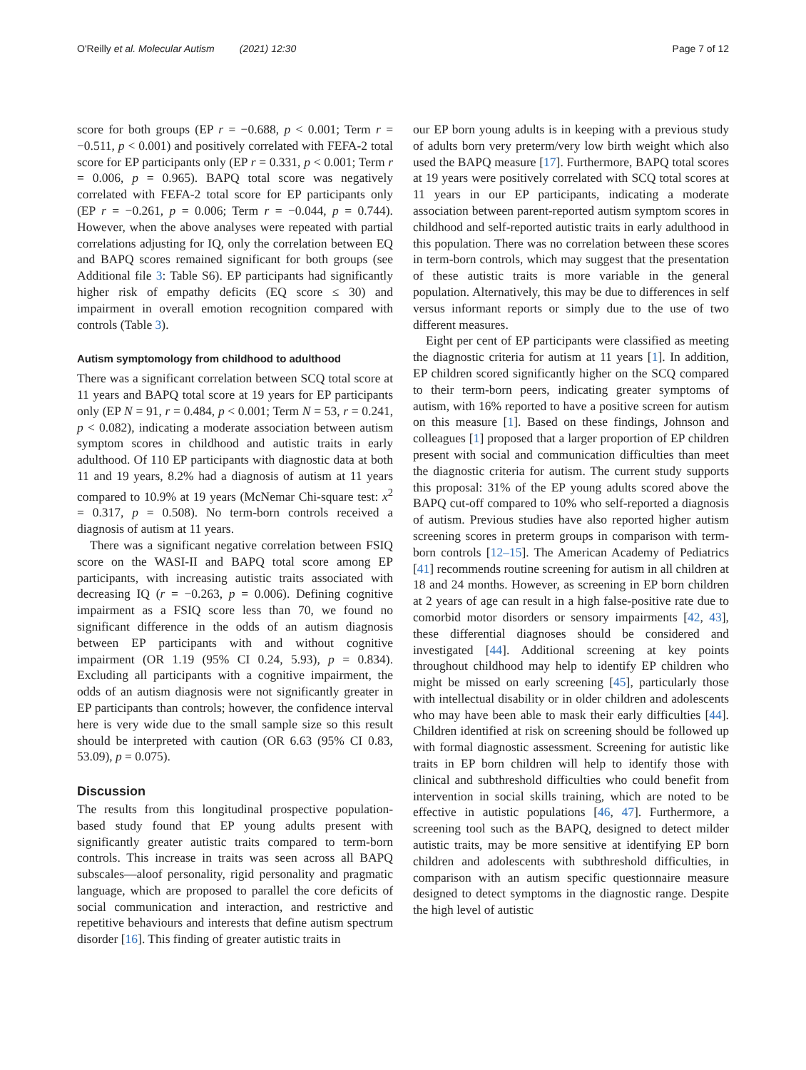O'Reilly et al. Molecular Autism (2021) 12:30
Page 7 of 12
score for both groups (EP r = −0.688, p < 0.001; Term r = −0.511, p < 0.001) and positively correlated with FEFA-2 total score for EP participants only (EP r = 0.331, p < 0.001; Term r = 0.006, p = 0.965). BAPQ total score was negatively correlated with FEFA-2 total score for EP participants only (EP r = −0.261, p = 0.006; Term r = −0.044, p = 0.744). However, when the above analyses were repeated with partial correlations adjusting for IQ, only the correlation between EQ and BAPQ scores remained significant for both groups (see Additional file 3: Table S6). EP participants had significantly higher risk of empathy deficits (EQ score ≤ 30) and impairment in overall emotion recognition compared with controls (Table 3).
Autism symptomology from childhood to adulthood
There was a significant correlation between SCQ total score at 11 years and BAPQ total score at 19 years for EP participants only (EP N = 91, r = 0.484, p < 0.001; Term N = 53, r = 0.241, p < 0.082), indicating a moderate association between autism symptom scores in childhood and autistic traits in early adulthood. Of 110 EP participants with diagnostic data at both 11 and 19 years, 8.2% had a diagnosis of autism at 11 years compared to 10.9% at 19 years (McNemar Chi-square test: x<sup>2</sup> = 0.317, p = 0.508). No term-born controls received a diagnosis of autism at 11 years.
There was a significant negative correlation between FSIQ score on the WASI-II and BAPQ total score among EP participants, with increasing autistic traits associated with decreasing IQ (r = −0.263, p = 0.006). Defining cognitive impairment as a FSIQ score less than 70, we found no significant difference in the odds of an autism diagnosis between EP participants with and without cognitive impairment (OR 1.19 (95% CI 0.24, 5.93), p = 0.834). Excluding all participants with a cognitive impairment, the odds of an autism diagnosis were not significantly greater in EP participants than controls; however, the confidence interval here is very wide due to the small sample size so this result should be interpreted with caution (OR 6.63 (95% CI 0.83, 53.09), p = 0.075).
Discussion
The results from this longitudinal prospective population-based study found that EP young adults present with significantly greater autistic traits compared to term-born controls. This increase in traits was seen across all BAPQ subscales—aloof personality, rigid personality and pragmatic language, which are proposed to parallel the core deficits of social communication and interaction, and restrictive and repetitive behaviours and interests that define autism spectrum disorder [16]. This finding of greater autistic traits in
our EP born young adults is in keeping with a previous study of adults born very preterm/very low birth weight which also used the BAPQ measure [17]. Furthermore, BAPQ total scores at 19 years were positively correlated with SCQ total scores at 11 years in our EP participants, indicating a moderate association between parent-reported autism symptom scores in childhood and self-reported autistic traits in early adulthood in this population. There was no correlation between these scores in term-born controls, which may suggest that the presentation of these autistic traits is more variable in the general population. Alternatively, this may be due to differences in self versus informant reports or simply due to the use of two different measures.
Eight per cent of EP participants were classified as meeting the diagnostic criteria for autism at 11 years [1]. In addition, EP children scored significantly higher on the SCQ compared to their term-born peers, indicating greater symptoms of autism, with 16% reported to have a positive screen for autism on this measure [1]. Based on these findings, Johnson and colleagues [1] proposed that a larger proportion of EP children present with social and communication difficulties than meet the diagnostic criteria for autism. The current study supports this proposal: 31% of the EP young adults scored above the BAPQ cut-off compared to 10% who self-reported a diagnosis of autism. Previous studies have also reported higher autism screening scores in preterm groups in comparison with term-born controls [12–15]. The American Academy of Pediatrics [41] recommends routine screening for autism in all children at 18 and 24 months. However, as screening in EP born children at 2 years of age can result in a high false-positive rate due to comorbid motor disorders or sensory impairments [42, 43], these differential diagnoses should be considered and investigated [44]. Additional screening at key points throughout childhood may help to identify EP children who might be missed on early screening [45], particularly those with intellectual disability or in older children and adolescents who may have been able to mask their early difficulties [44]. Children identified at risk on screening should be followed up with formal diagnostic assessment. Screening for autistic like traits in EP born children will help to identify those with clinical and subthreshold difficulties who could benefit from intervention in social skills training, which are noted to be effective in autistic populations [46, 47]. Furthermore, a screening tool such as the BAPQ, designed to detect milder autistic traits, may be more sensitive at identifying EP born children and adolescents with subthreshold difficulties, in comparison with an autism specific questionnaire measure designed to detect symptoms in the diagnostic range. Despite the high level of autistic